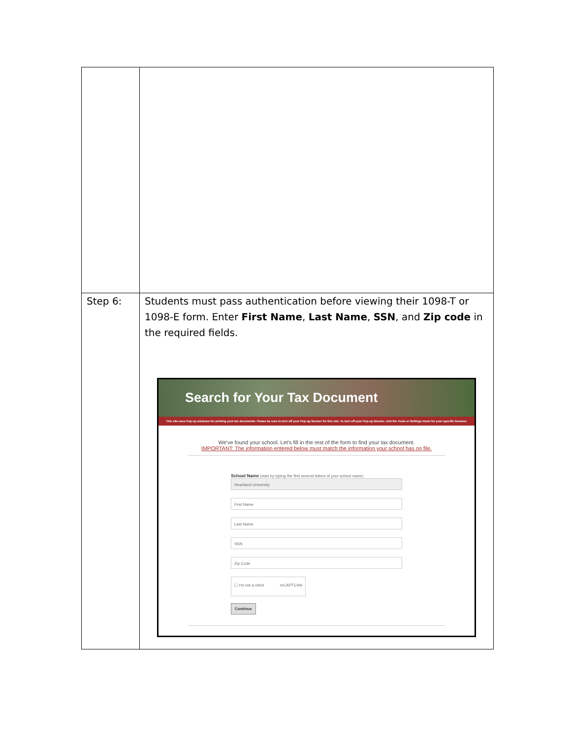| Step 6: | Students must pass authentication before viewing their 1098-T or 1098-E form. Enter First Name , Last Name , SSN , and Zip code in the required fields. Search for Your Tax Document This site uses Pop-up windows for printing your tax documents. Please be sure to turn off your Pop-up blocker for this site. To turn off your Pop-up blocker, visit the Tools or Settings menu for your specific browser. We've found your school. Let's fill in the rest of the form to find your tax document. IMPORTANT: The information entered below must match the information your school has on file. School Name (start by typing the first several letters of your school name) Heartland University First Name Last Name SSN Zip Code ☐ I'm not a robot reCAPTCHA Continue |